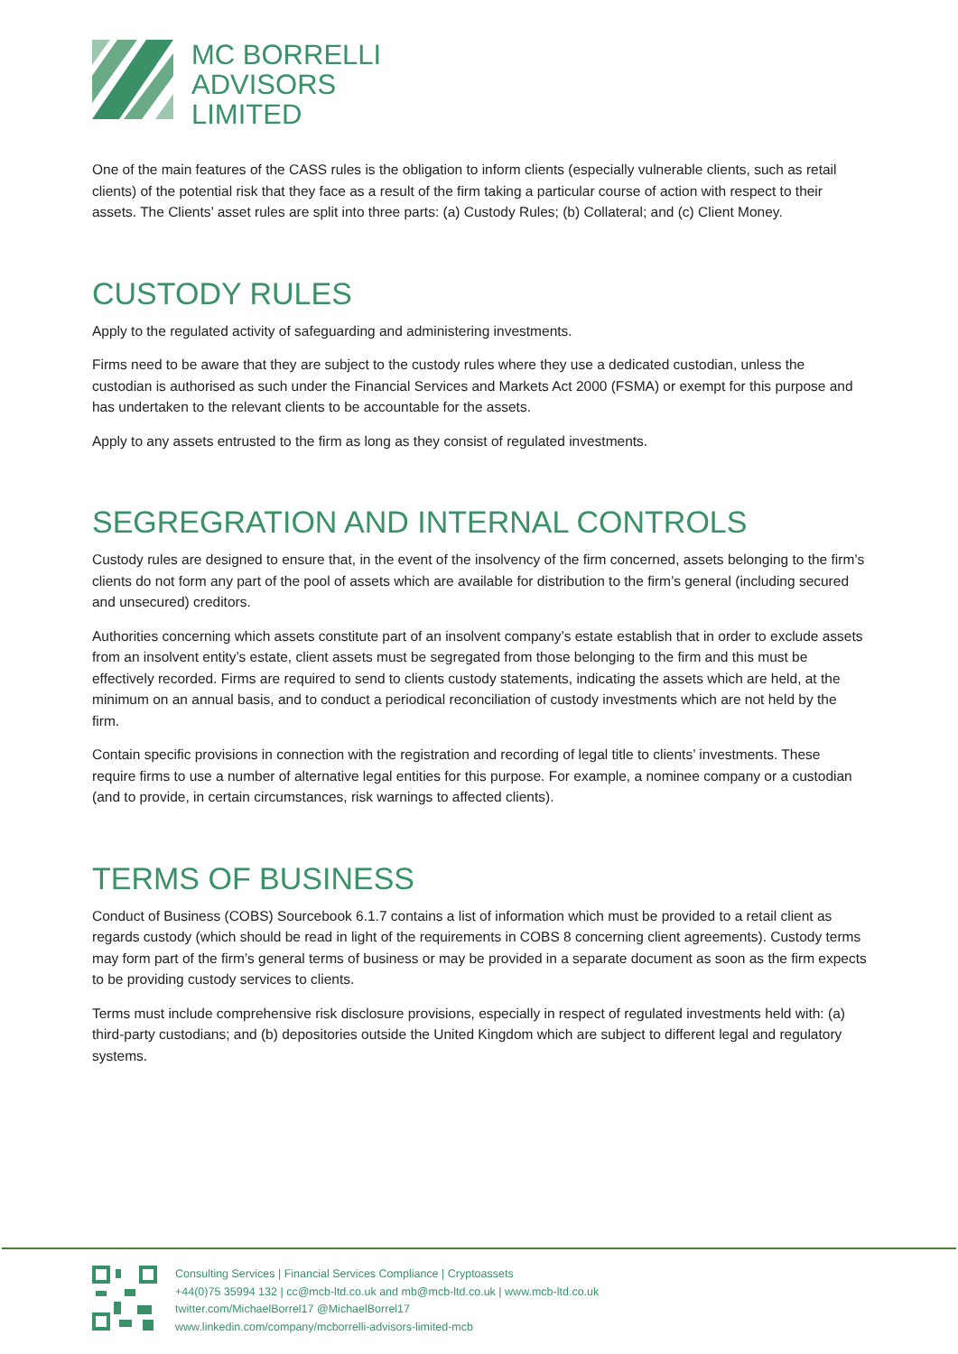MC BORRELLI
ADVISORS
LIMITED
One of the main features of the CASS rules is the obligation to inform clients (especially vulnerable clients, such as retail clients) of the potential risk that they face as a result of the firm taking a particular course of action with respect to their assets. The Clients’ asset rules are split into three parts: (a) Custody Rules; (b) Collateral; and (c) Client Money.
CUSTODY RULES
Apply to the regulated activity of safeguarding and administering investments.
Firms need to be aware that they are subject to the custody rules where they use a dedicated custodian, unless the custodian is authorised as such under the Financial Services and Markets Act 2000 (FSMA) or exempt for this purpose and has undertaken to the relevant clients to be accountable for the assets.
Apply to any assets entrusted to the firm as long as they consist of regulated investments.
SEGREGRATION AND INTERNAL CONTROLS
Custody rules are designed to ensure that, in the event of the insolvency of the firm concerned, assets belonging to the firm’s clients do not form any part of the pool of assets which are available for distribution to the firm’s general (including secured and unsecured) creditors.
Authorities concerning which assets constitute part of an insolvent company’s estate establish that in order to exclude assets from an insolvent entity’s estate, client assets must be segregated from those belonging to the firm and this must be effectively recorded. Firms are required to send to clients custody statements, indicating the assets which are held, at the minimum on an annual basis, and to conduct a periodical reconciliation of custody investments which are not held by the firm.
Contain specific provisions in connection with the registration and recording of legal title to clients’ investments. These require firms to use a number of alternative legal entities for this purpose. For example, a nominee company or a custodian (and to provide, in certain circumstances, risk warnings to affected clients).
TERMS OF BUSINESS
Conduct of Business (COBS) Sourcebook 6.1.7 contains a list of information which must be provided to a retail client as regards custody (which should be read in light of the requirements in COBS 8 concerning client agreements). Custody terms may form part of the firm’s general terms of business or may be provided in a separate document as soon as the firm expects to be providing custody services to clients.
Terms must include comprehensive risk disclosure provisions, especially in respect of regulated investments held with: (a) third-party custodians; and (b) depositories outside the United Kingdom which are subject to different legal and regulatory systems.
Consulting Services | Financial Services Compliance | Cryptoassets
+44(0)75 35994 132 | cc@mcb-ltd.co.uk and mb@mcb-ltd.co.uk | www.mcb-ltd.co.uk
twitter.com/MichaelBorrel17 @MichaelBorrel17
www.linkedin.com/company/mcborrelli-advisors-limited-mcb